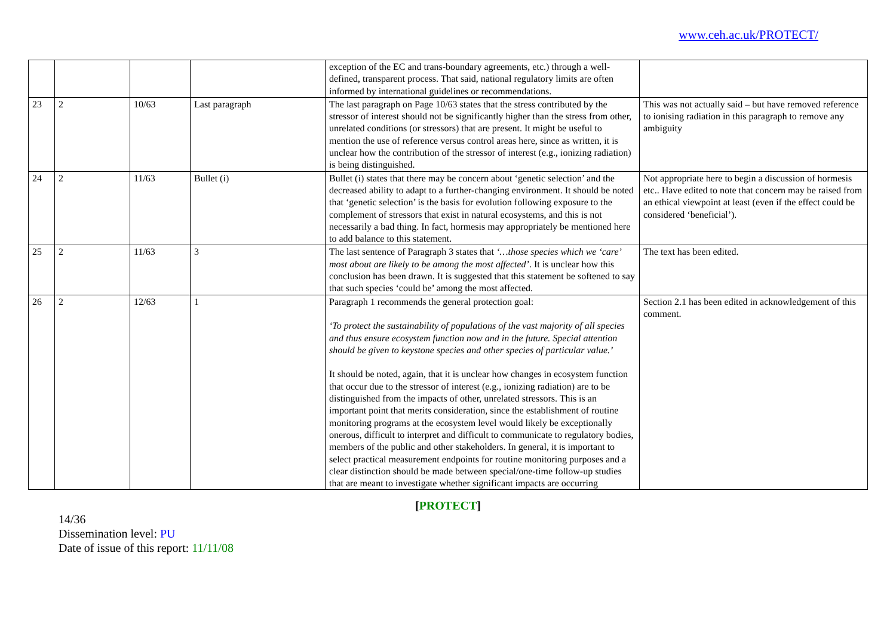www.ceh.ac.uk/PROTECT/
| | | | | exception of the EC and trans-boundary agreements, etc.) through a well-defined, transparent process. That said, national regulatory limits are often informed by international guidelines or recommendations. | |
| 23 | 2 | 10/63 | Last paragraph | The last paragraph on Page 10/63 states that the stress contributed by the stressor of interest should not be significantly higher than the stress from other, unrelated conditions (or stressors) that are present. It might be useful to mention the use of reference versus control areas here, since as written, it is unclear how the contribution of the stressor of interest (e.g., ionizing radiation) is being distinguished. | This was not actually said – but have removed reference to ionising radiation in this paragraph to remove any ambiguity |
| 24 | 2 | 11/63 | Bullet (i) | Bullet (i) states that there may be concern about ‘genetic selection’ and the decreased ability to adapt to a further-changing environment. It should be noted that ‘genetic selection’ is the basis for evolution following exposure to the complement of stressors that exist in natural ecosystems, and this is not necessarily a bad thing. In fact, hormesis may appropriately be mentioned here to add balance to this statement. | Not appropriate here to begin a discussion of hormesis etc.. Have edited to note that concern may be raised from an ethical viewpoint at least (even if the effect could be considered ‘beneficial’). |
| 25 | 2 | 11/63 | 3 | The last sentence of Paragraph 3 states that ‘…those species which we ‘care’ most about are likely to be among the most affected’ . It is unclear how this conclusion has been drawn. It is suggested that this statement be softened to say that such species ‘could be’ among the most affected. | The text has been edited. |
| 26 | 2 | 12/63 | 1 | Paragraph 1 recommends the general protection goal: ‘To protect the sustainability of populations of the vast majority of all species and thus ensure ecosystem function now and in the future. Special attention should be given to keystone species and other species of particular value.’ It should be noted, again, that it is unclear how changes in ecosystem function that occur due to the stressor of interest (e.g., ionizing radiation) are to be distinguished from the impacts of other, unrelated stressors. This is an important point that merits consideration, since the establishment of routine monitoring programs at the ecosystem level would likely be exceptionally onerous, difficult to interpret and difficult to communicate to regulatory bodies, members of the public and other stakeholders. In general, it is important to select practical measurement endpoints for routine monitoring purposes and a clear distinction should be made between special/one-time follow-up studies that are meant to investigate whether significant impacts are occurring | Section 2.1 has been edited in acknowledgement of this comment. |
[PROTECT]
14/36
Dissemination level: PU
Date of issue of this report: 11/11/08